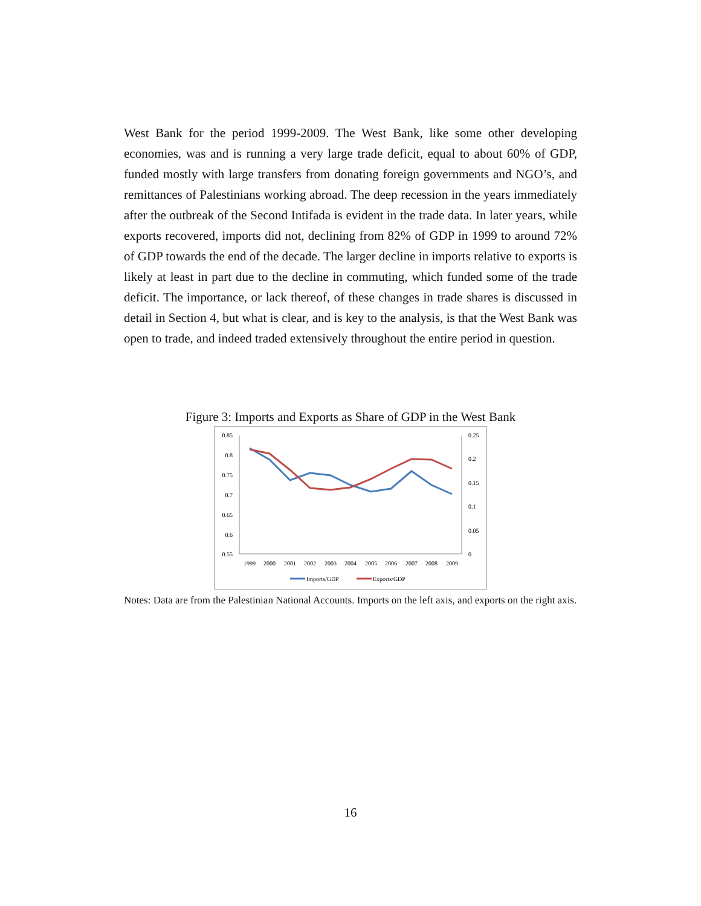West Bank for the period 1999-2009. The West Bank, like some other developing economies, was and is running a very large trade deficit, equal to about 60% of GDP, funded mostly with large transfers from donating foreign governments and NGO’s, and remittances of Palestinians working abroad. The deep recession in the years immediately after the outbreak of the Second Intifada is evident in the trade data. In later years, while exports recovered, imports did not, declining from 82% of GDP in 1999 to around 72% of GDP towards the end of the decade. The larger decline in imports relative to exports is likely at least in part due to the decline in commuting, which funded some of the trade deficit. The importance, or lack thereof, of these changes in trade shares is discussed in detail in Section 4, but what is clear, and is key to the analysis, is that the West Bank was open to trade, and indeed traded extensively throughout the entire period in question.
Figure 3: Imports and Exports as Share of GDP in the West Bank
0.85
0.8
0.75
0.7
0.65
0.6
0.55
0.25
0.2
0.15
0.1
0.05
0
1999
2000
2001
2002
2003
2004
2005
2006
2007
2008
2009
Imports/GDP
Exports/GDP
Notes: Data are from the Palestinian National Accounts. Imports on the left axis, and exports on the right axis.
16